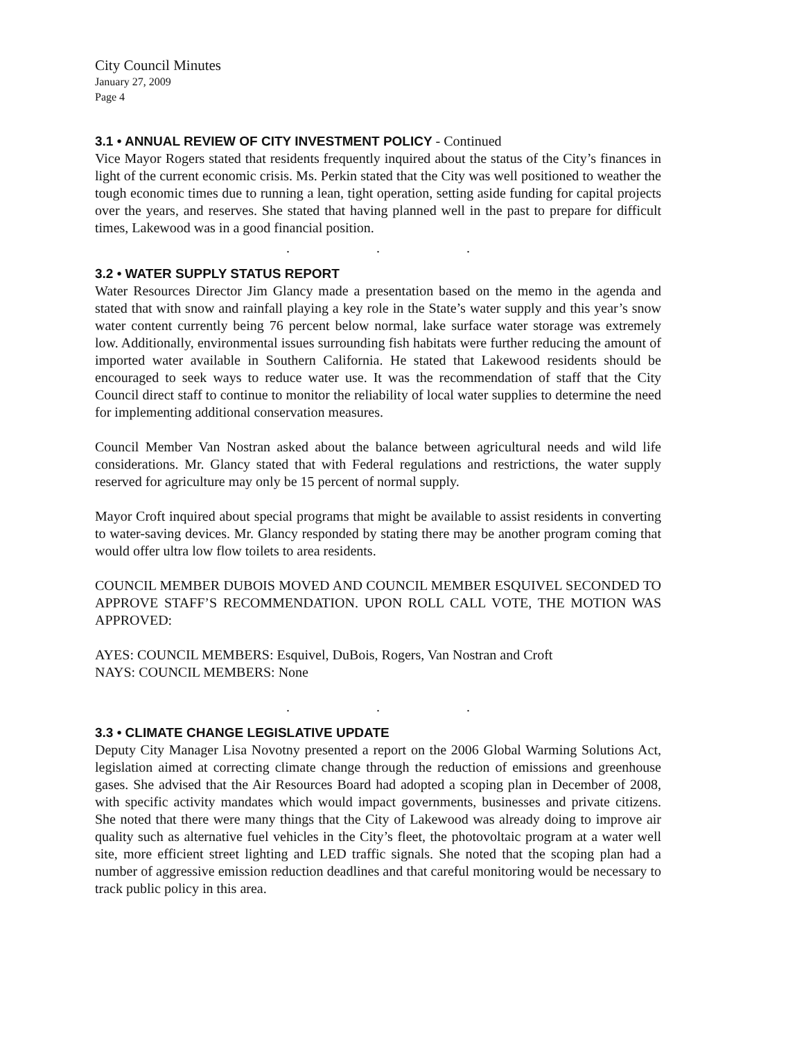City Council Minutes
January 27, 2009
Page 4
3.1 • ANNUAL REVIEW OF CITY INVESTMENT POLICY - Continued
Vice Mayor Rogers stated that residents frequently inquired about the status of the City’s finances in light of the current economic crisis. Ms. Perkin stated that the City was well positioned to weather the tough economic times due to running a lean, tight operation, setting aside funding for capital projects over the years, and reserves. She stated that having planned well in the past to prepare for difficult times, Lakewood was in a good financial position.
. . .
3.2 • WATER SUPPLY STATUS REPORT
Water Resources Director Jim Glancy made a presentation based on the memo in the agenda and stated that with snow and rainfall playing a key role in the State’s water supply and this year’s snow water content currently being 76 percent below normal, lake surface water storage was extremely low. Additionally, environmental issues surrounding fish habitats were further reducing the amount of imported water available in Southern California. He stated that Lakewood residents should be encouraged to seek ways to reduce water use. It was the recommendation of staff that the City Council direct staff to continue to monitor the reliability of local water supplies to determine the need for implementing additional conservation measures.
Council Member Van Nostran asked about the balance between agricultural needs and wild life considerations. Mr. Glancy stated that with Federal regulations and restrictions, the water supply reserved for agriculture may only be 15 percent of normal supply.
Mayor Croft inquired about special programs that might be available to assist residents in converting to water-saving devices. Mr. Glancy responded by stating there may be another program coming that would offer ultra low flow toilets to area residents.
COUNCIL MEMBER DUBOIS MOVED AND COUNCIL MEMBER ESQUIVEL SECONDED TO APPROVE STAFF’S RECOMMENDATION. UPON ROLL CALL VOTE, THE MOTION WAS APPROVED:
AYES: COUNCIL MEMBERS: Esquivel, DuBois, Rogers, Van Nostran and Croft
NAYS: COUNCIL MEMBERS: None
. . .
3.3 • CLIMATE CHANGE LEGISLATIVE UPDATE
Deputy City Manager Lisa Novotny presented a report on the 2006 Global Warming Solutions Act, legislation aimed at correcting climate change through the reduction of emissions and greenhouse gases. She advised that the Air Resources Board had adopted a scoping plan in December of 2008, with specific activity mandates which would impact governments, businesses and private citizens. She noted that there were many things that the City of Lakewood was already doing to improve air quality such as alternative fuel vehicles in the City’s fleet, the photovoltaic program at a water well site, more efficient street lighting and LED traffic signals. She noted that the scoping plan had a number of aggressive emission reduction deadlines and that careful monitoring would be necessary to track public policy in this area.